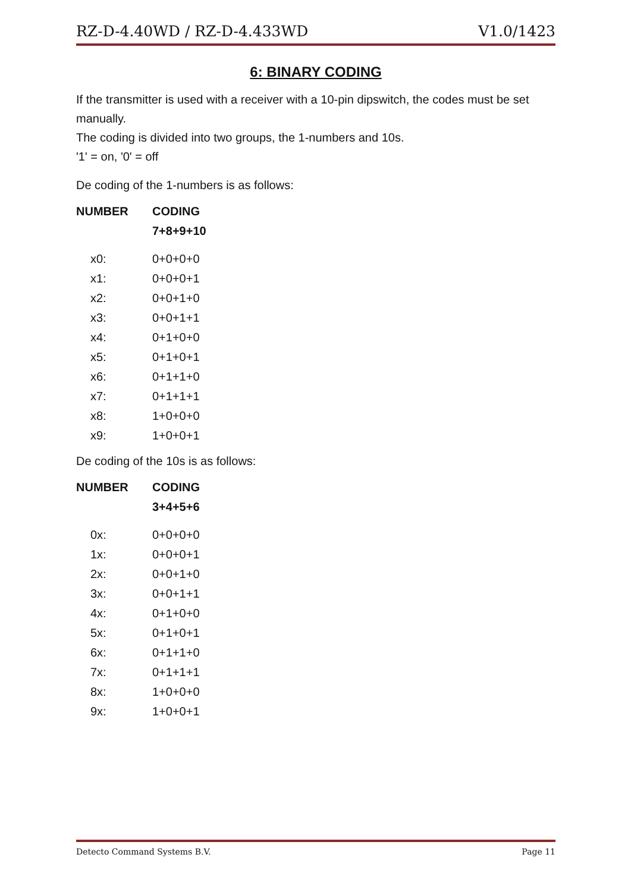RZ-D-4.40WD / RZ-D-4.433WD V1.0/1423
6: BINARY CODING
If the transmitter is used with a receiver with a 10-pin dipswitch, the codes must be set manually.
The coding is divided into two groups, the 1-numbers and 10s.
'1' = on, '0' = off
De coding of the 1-numbers is as follows:
| NUMBER | CODING |
| --- | --- |
| | 7+8+9+10 |
| x0: | 0+0+0+0 |
| x1: | 0+0+0+1 |
| x2: | 0+0+1+0 |
| x3: | 0+0+1+1 |
| x4: | 0+1+0+0 |
| x5: | 0+1+0+1 |
| x6: | 0+1+1+0 |
| x7: | 0+1+1+1 |
| x8: | 1+0+0+0 |
| x9: | 1+0+0+1 |
De coding of the 10s is as follows:
| NUMBER | CODING |
| --- | --- |
| | 3+4+5+6 |
| 0x: | 0+0+0+0 |
| 1x: | 0+0+0+1 |
| 2x: | 0+0+1+0 |
| 3x: | 0+0+1+1 |
| 4x: | 0+1+0+0 |
| 5x: | 0+1+0+1 |
| 6x: | 0+1+1+0 |
| 7x: | 0+1+1+1 |
| 8x: | 1+0+0+0 |
| 9x: | 1+0+0+1 |
Detecto Command Systems B.V. Page 11